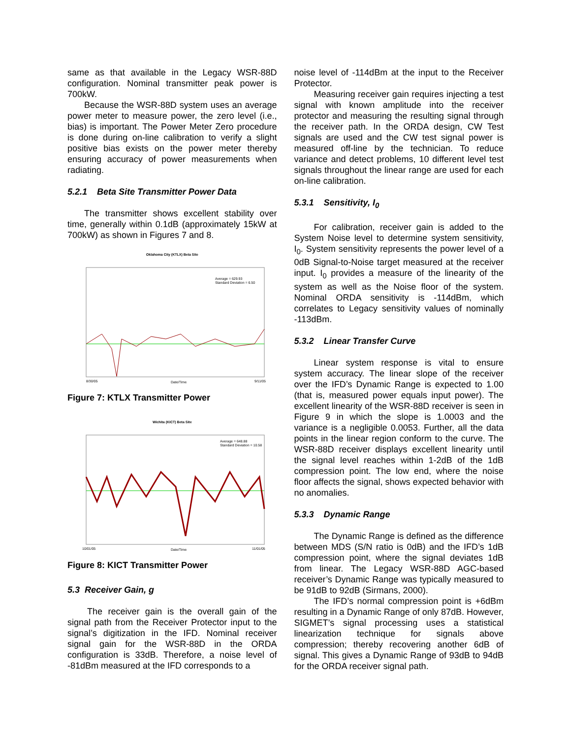same as that available in the Legacy WSR-88D configuration. Nominal transmitter peak power is 700kW.
Because the WSR-88D system uses an average power meter to measure power, the zero level (i.e., bias) is important. The Power Meter Zero procedure is done during on-line calibration to verify a slight positive bias exists on the power meter thereby ensuring accuracy of power measurements when radiating.
5.2.1 Beta Site Transmitter Power Data
The transmitter shows excellent stability over time, generally within 0.1dB (approximately 15kW at 700kW) as shown in Figures 7 and 8.
Oklahoma City (KTLX) Beta Site
Average = 629.93
Standard Deviation = 6.50
Date/Time
8/30/05
9/11/05
Figure 7: KTLX Transmitter Power
Wichita (KICT) Beta Site
Average = 648.88
Standard Deviation = 10.58
Date/Time
10/01/05
11/01/05
Figure 8: KICT Transmitter Power
5.3 Receiver Gain, g
The receiver gain is the overall gain of the signal path from the Receiver Protector input to the signal’s digitization in the IFD. Nominal receiver signal gain for the WSR-88D in the ORDA configuration is 33dB. Therefore, a noise level of -81dBm measured at the IFD corresponds to a
noise level of -114dBm at the input to the Receiver Protector.
Measuring receiver gain requires injecting a test signal with known amplitude into the receiver protector and measuring the resulting signal through the receiver path. In the ORDA design, CW Test signals are used and the CW test signal power is measured off-line by the technician. To reduce variance and detect problems, 10 different level test signals throughout the linear range are used for each on-line calibration.
5.3.1 Sensitivity, I<sub>0</sub>
For calibration, receiver gain is added to the System Noise level to determine system sensitivity, I<sub>0</sub>. System sensitivity represents the power level of a 0dB Signal-to-Noise target measured at the receiver input. I<sub>0</sub> provides a measure of the linearity of the system as well as the Noise floor of the system. Nominal ORDA sensitivity is -114dBm, which correlates to Legacy sensitivity values of nominally -113dBm.
5.3.2 Linear Transfer Curve
Linear system response is vital to ensure system accuracy. The linear slope of the receiver over the IFD’s Dynamic Range is expected to 1.00 (that is, measured power equals input power). The excellent linearity of the WSR-88D receiver is seen in Figure 9 in which the slope is 1.0003 and the variance is a negligible 0.0053. Further, all the data points in the linear region conform to the curve. The WSR-88D receiver displays excellent linearity until the signal level reaches within 1-2dB of the 1dB compression point. The low end, where the noise floor affects the signal, shows expected behavior with no anomalies.
5.3.3 Dynamic Range
The Dynamic Range is defined as the difference between MDS (S/N ratio is 0dB) and the IFD’s 1dB compression point, where the signal deviates 1dB from linear. The Legacy WSR-88D AGC-based receiver’s Dynamic Range was typically measured to be 91dB to 92dB (Sirmans, 2000).
The IFD’s normal compression point is +6dBm resulting in a Dynamic Range of only 87dB. However, SIGMET’s signal processing uses a statistical linearization technique for signals above compression; thereby recovering another 6dB of signal. This gives a Dynamic Range of 93dB to 94dB for the ORDA receiver signal path.